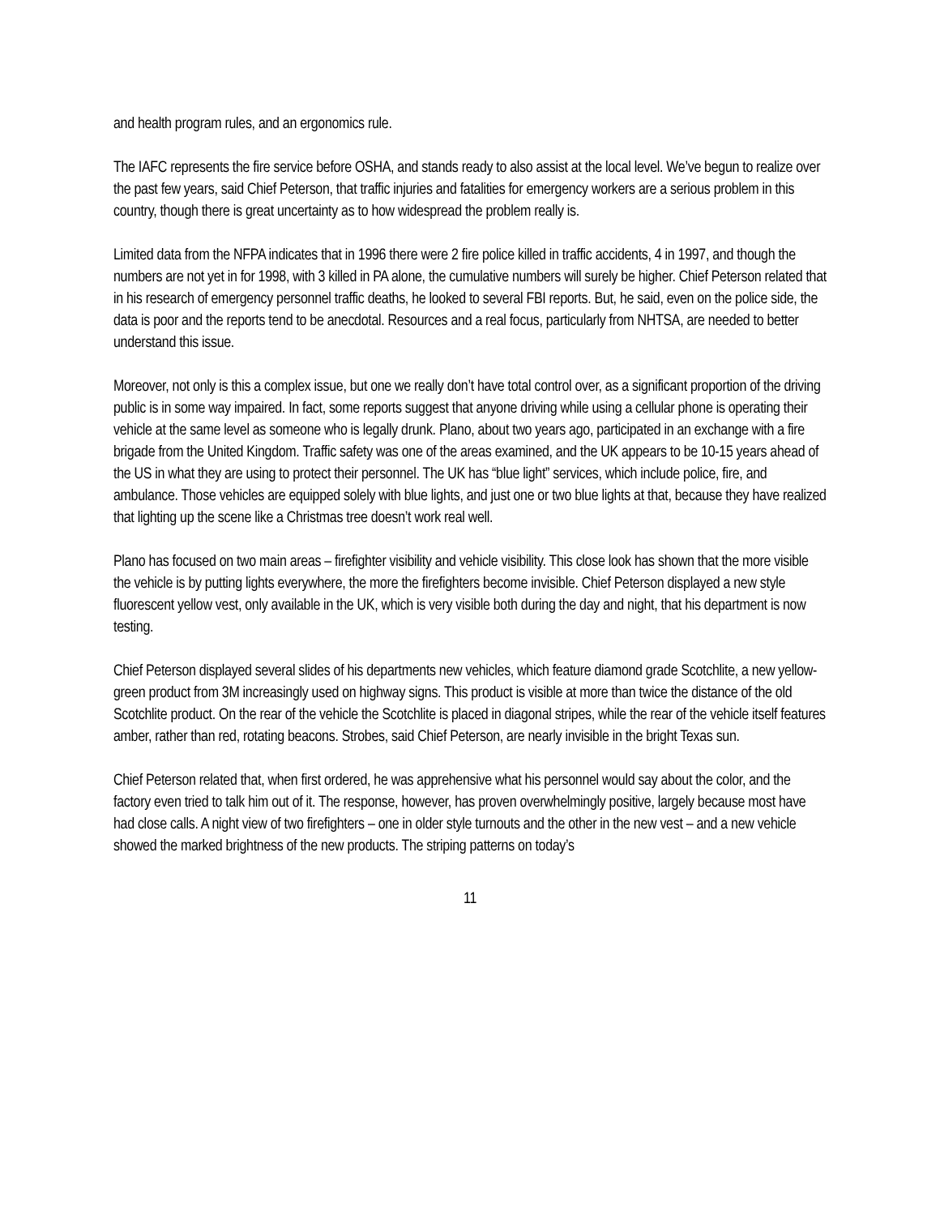and health program rules, and an ergonomics rule.
The IAFC represents the fire service before OSHA, and stands ready to also assist at the local level. We’ve begun to realize over the past few years, said Chief Peterson, that traffic injuries and fatalities for emergency workers are a serious problem in this country, though there is great uncertainty as to how widespread the problem really is.
Limited data from the NFPA indicates that in 1996 there were 2 fire police killed in traffic accidents, 4 in 1997, and though the numbers are not yet in for 1998, with 3 killed in PA alone, the cumulative numbers will surely be higher. Chief Peterson related that in his research of emergency personnel traffic deaths, he looked to several FBI reports. But, he said, even on the police side, the data is poor and the reports tend to be anecdotal. Resources and a real focus, particularly from NHTSA, are needed to better understand this issue.
Moreover, not only is this a complex issue, but one we really don’t have total control over, as a significant proportion of the driving public is in some way impaired. In fact, some reports suggest that anyone driving while using a cellular phone is operating their vehicle at the same level as someone who is legally drunk. Plano, about two years ago, participated in an exchange with a fire brigade from the United Kingdom. Traffic safety was one of the areas examined, and the UK appears to be 10-15 years ahead of the US in what they are using to protect their personnel. The UK has “blue light” services, which include police, fire, and ambulance. Those vehicles are equipped solely with blue lights, and just one or two blue lights at that, because they have realized that lighting up the scene like a Christmas tree doesn’t work real well.
Plano has focused on two main areas – firefighter visibility and vehicle visibility. This close look has shown that the more visible the vehicle is by putting lights everywhere, the more the firefighters become invisible. Chief Peterson displayed a new style fluorescent yellow vest, only available in the UK, which is very visible both during the day and night, that his department is now testing.
Chief Peterson displayed several slides of his departments new vehicles, which feature diamond grade Scotchlite, a new yellow-green product from 3M increasingly used on highway signs. This product is visible at more than twice the distance of the old Scotchlite product. On the rear of the vehicle the Scotchlite is placed in diagonal stripes, while the rear of the vehicle itself features amber, rather than red, rotating beacons. Strobes, said Chief Peterson, are nearly invisible in the bright Texas sun.
Chief Peterson related that, when first ordered, he was apprehensive what his personnel would say about the color, and the factory even tried to talk him out of it. The response, however, has proven overwhelmingly positive, largely because most have had close calls. A night view of two firefighters – one in older style turnouts and the other in the new vest – and a new vehicle showed the marked brightness of the new products. The striping patterns on today’s
11